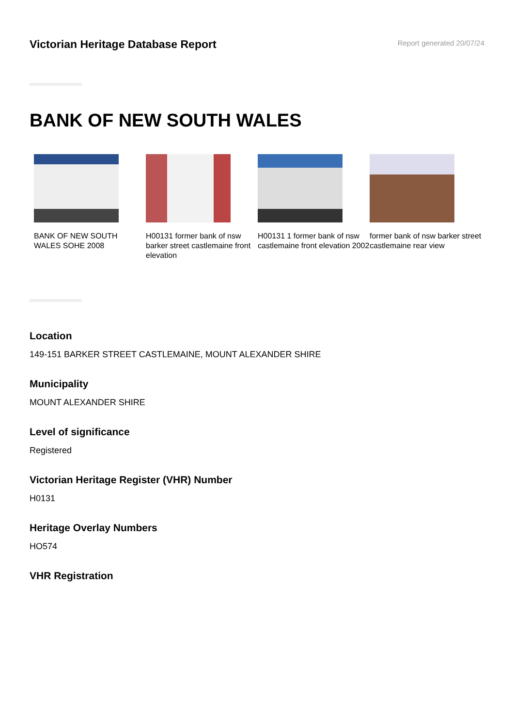Victorian Heritage Database Report
Report generated 20/07/24
BANK OF NEW SOUTH WALES
BANK OF NEW SOUTH WALES SOHE 2008
H00131 former bank of nsw barker street castlemaine front elevation
H00131 1 former bank of nsw castlemaine front elevation 2002
former bank of nsw barker street castlemaine rear view
Location
149-151 BARKER STREET CASTLEMAINE, MOUNT ALEXANDER SHIRE
Municipality
MOUNT ALEXANDER SHIRE
Level of significance
Registered
Victorian Heritage Register (VHR) Number
H0131
Heritage Overlay Numbers
HO574
VHR Registration